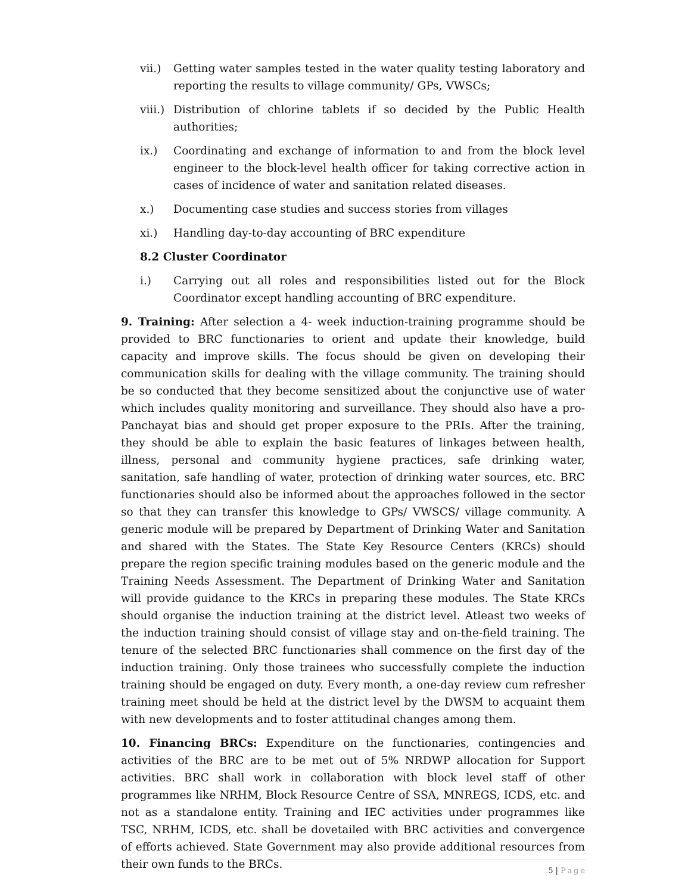vii.) Getting water samples tested in the water quality testing laboratory and reporting the results to village community/ GPs, VWSCs;
viii.)
Distribution of chlorine tablets if so decided by the Public Health authorities;
ix.) Coordinating and exchange of information to and from the block level engineer to the block-level health officer for taking corrective action in cases of incidence of water and sanitation related diseases.
x.) Documenting case studies and success stories from villages
xi.) Handling day-to-day accounting of BRC expenditure
8.2 Cluster Coordinator
i.) Carrying out all roles and responsibilities listed out for the Block Coordinator except handling accounting of BRC expenditure.
9. Training: After selection a 4- week induction-training programme should be provided to BRC functionaries to orient and update their knowledge, build capacity and improve skills. The focus should be given on developing their communication skills for dealing with the village community. The training should be so conducted that they become sensitized about the conjunctive use of water which includes quality monitoring and surveillance. They should also have a pro-Panchayat bias and should get proper exposure to the PRIs. After the training, they should be able to explain the basic features of linkages between health, illness, personal and community hygiene practices, safe drinking water, sanitation, safe handling of water, protection of drinking water sources, etc. BRC functionaries should also be informed about the approaches followed in the sector so that they can transfer this knowledge to GPs/ VWSCS/ village community. A generic module will be prepared by Department of Drinking Water and Sanitation and shared with the States. The State Key Resource Centers (KRCs) should prepare the region specific training modules based on the generic module and the Training Needs Assessment. The Department of Drinking Water and Sanitation will provide guidance to the KRCs in preparing these modules. The State KRCs should organise the induction training at the district level. Atleast two weeks of the induction training should consist of village stay and on-the-field training. The tenure of the selected BRC functionaries shall commence on the first day of the induction training. Only those trainees who successfully complete the induction training should be engaged on duty. Every month, a one-day review cum refresher training meet should be held at the district level by the DWSM to acquaint them with new developments and to foster attitudinal changes among them.
10. Financing BRCs: Expenditure on the functionaries, contingencies and activities of the BRC are to be met out of 5% NRDWP allocation for Support activities. BRC shall work in collaboration with block level staff of other programmes like NRHM, Block Resource Centre of SSA, MNREGS, ICDS, etc. and not as a standalone entity. Training and IEC activities under programmes like TSC, NRHM, ICDS, etc. shall be dovetailed with BRC activities and convergence of efforts achieved. State Government may also provide additional resources from their own funds to the BRCs.
5 | Page